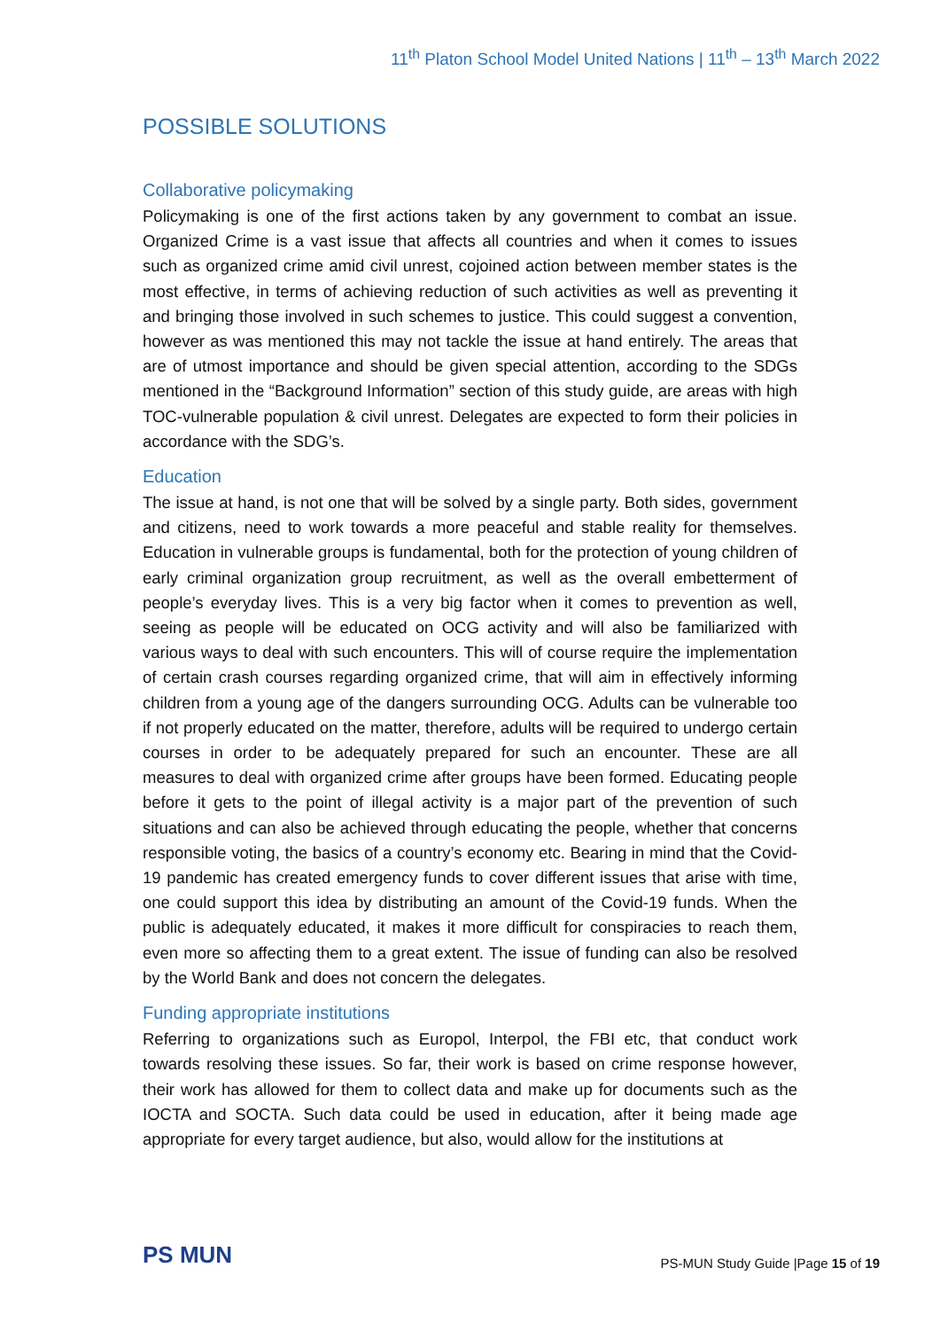11<sup>th</sup> Platon School Model United Nations | 11<sup>th</sup> – 13<sup>th</sup> March 2022
POSSIBLE SOLUTIONS
Collaborative policymaking
Policymaking is one of the first actions taken by any government to combat an issue. Organized Crime is a vast issue that affects all countries and when it comes to issues such as organized crime amid civil unrest, cojoined action between member states is the most effective, in terms of achieving reduction of such activities as well as preventing it and bringing those involved in such schemes to justice. This could suggest a convention, however as was mentioned this may not tackle the issue at hand entirely. The areas that are of utmost importance and should be given special attention, according to the SDGs mentioned in the “Background Information” section of this study guide, are areas with high TOC-vulnerable population & civil unrest. Delegates are expected to form their policies in accordance with the SDG’s.
Education
The issue at hand, is not one that will be solved by a single party. Both sides, government and citizens, need to work towards a more peaceful and stable reality for themselves. Education in vulnerable groups is fundamental, both for the protection of young children of early criminal organization group recruitment, as well as the overall embetterment of people’s everyday lives. This is a very big factor when it comes to prevention as well, seeing as people will be educated on OCG activity and will also be familiarized with various ways to deal with such encounters. This will of course require the implementation of certain crash courses regarding organized crime, that will aim in effectively informing children from a young age of the dangers surrounding OCG. Adults can be vulnerable too if not properly educated on the matter, therefore, adults will be required to undergo certain courses in order to be adequately prepared for such an encounter. These are all measures to deal with organized crime after groups have been formed. Educating people before it gets to the point of illegal activity is a major part of the prevention of such situations and can also be achieved through educating the people, whether that concerns responsible voting, the basics of a country’s economy etc. Bearing in mind that the Covid-19 pandemic has created emergency funds to cover different issues that arise with time, one could support this idea by distributing an amount of the Covid-19 funds. When the public is adequately educated, it makes it more difficult for conspiracies to reach them, even more so affecting them to a great extent. The issue of funding can also be resolved by the World Bank and does not concern the delegates.
Funding appropriate institutions
Referring to organizations such as Europol, Interpol, the FBI etc, that conduct work towards resolving these issues. So far, their work is based on crime response however, their work has allowed for them to collect data and make up for documents such as the IOCTA and SOCTA. Such data could be used in education, after it being made age appropriate for every target audience, but also, would allow for the institutions at
PS MUN
PS-MUN Study Guide |Page 15 of 19